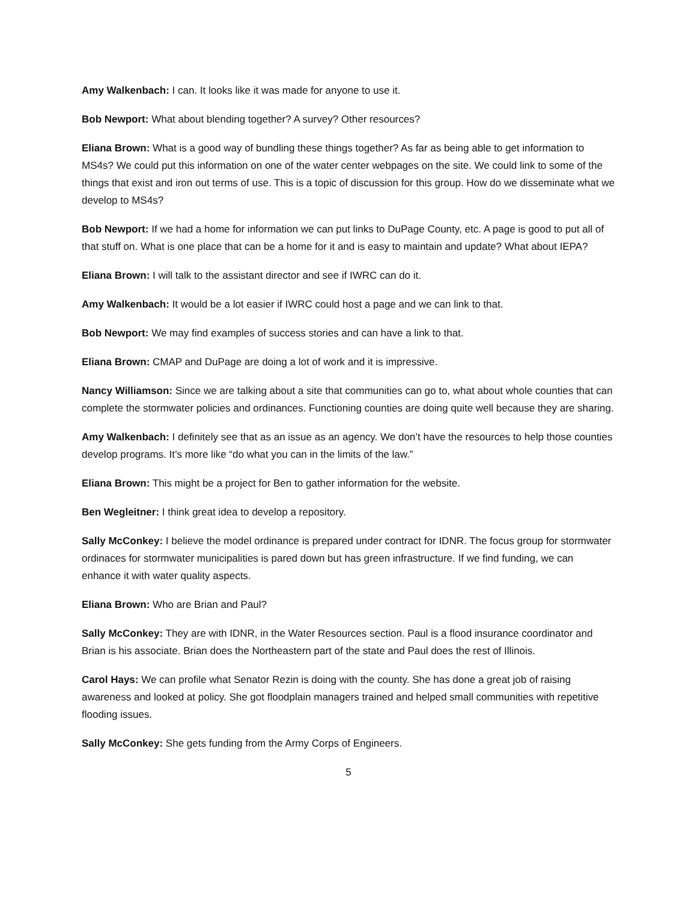Amy Walkenbach: I can. It looks like it was made for anyone to use it.
Bob Newport: What about blending together? A survey? Other resources?
Eliana Brown: What is a good way of bundling these things together? As far as being able to get information to MS4s? We could put this information on one of the water center webpages on the site. We could link to some of the things that exist and iron out terms of use. This is a topic of discussion for this group. How do we disseminate what we develop to MS4s?
Bob Newport: If we had a home for information we can put links to DuPage County, etc. A page is good to put all of that stuff on. What is one place that can be a home for it and is easy to maintain and update? What about IEPA?
Eliana Brown: I will talk to the assistant director and see if IWRC can do it.
Amy Walkenbach: It would be a lot easier if IWRC could host a page and we can link to that.
Bob Newport: We may find examples of success stories and can have a link to that.
Eliana Brown: CMAP and DuPage are doing a lot of work and it is impressive.
Nancy Williamson: Since we are talking about a site that communities can go to, what about whole counties that can complete the stormwater policies and ordinances. Functioning counties are doing quite well because they are sharing.
Amy Walkenbach: I definitely see that as an issue as an agency. We don’t have the resources to help those counties develop programs. It’s more like “do what you can in the limits of the law.”
Eliana Brown: This might be a project for Ben to gather information for the website.
Ben Wegleitner: I think great idea to develop a repository.
Sally McConkey: I believe the model ordinance is prepared under contract for IDNR. The focus group for stormwater ordinaces for stormwater municipalities is pared down but has green infrastructure. If we find funding, we can enhance it with water quality aspects.
Eliana Brown: Who are Brian and Paul?
Sally McConkey: They are with IDNR, in the Water Resources section. Paul is a flood insurance coordinator and Brian is his associate. Brian does the Northeastern part of the state and Paul does the rest of Illinois.
Carol Hays: We can profile what Senator Rezin is doing with the county. She has done a great job of raising awareness and looked at policy. She got floodplain managers trained and helped small communities with repetitive flooding issues.
Sally McConkey: She gets funding from the Army Corps of Engineers.
5